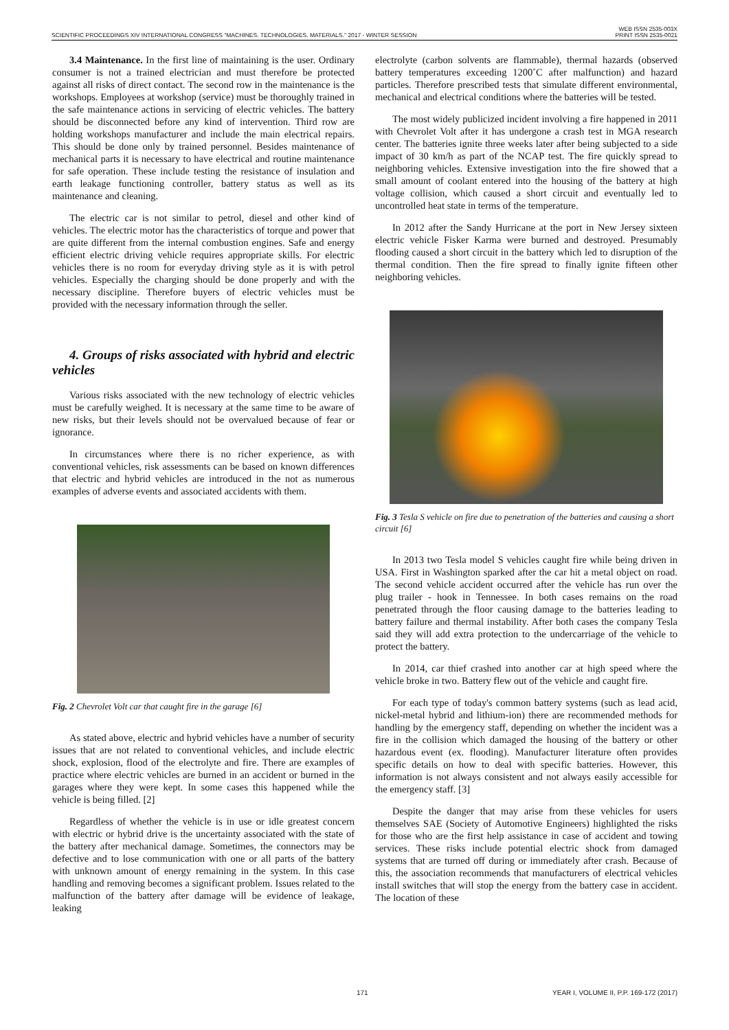SCIENTIFIC PROCEEDINGS XIV INTERNATIONAL CONGRESS "MACHINES. TECHNOLOGIES. MATERIALS." 2017 - WINTER SESSION WEB ISSN 2535-003X
PRINT ISSN 2535-0021
3.4 Maintenance. In the first line of maintaining is the user. Ordinary consumer is not a trained electrician and must therefore be protected against all risks of direct contact. The second row in the maintenance is the workshops. Employees at workshop (service) must be thoroughly trained in the safe maintenance actions in servicing of electric vehicles. The battery should be disconnected before any kind of intervention. Third row are holding workshops manufacturer and include the main electrical repairs. This should be done only by trained personnel. Besides maintenance of mechanical parts it is necessary to have electrical and routine maintenance for safe operation. These include testing the resistance of insulation and earth leakage functioning controller, battery status as well as its maintenance and cleaning.
The electric car is not similar to petrol, diesel and other kind of vehicles. The electric motor has the characteristics of torque and power that are quite different from the internal combustion engines. Safe and energy efficient electric driving vehicle requires appropriate skills. For electric vehicles there is no room for everyday driving style as it is with petrol vehicles. Especially the charging should be done properly and with the necessary discipline. Therefore buyers of electric vehicles must be provided with the necessary information through the seller.
4. Groups of risks associated with hybrid and electric vehicles
Various risks associated with the new technology of electric vehicles must be carefully weighed. It is necessary at the same time to be aware of new risks, but their levels should not be overvalued because of fear or ignorance.
In circumstances where there is no richer experience, as with conventional vehicles, risk assessments can be based on known differences that electric and hybrid vehicles are introduced in the not as numerous examples of adverse events and associated accidents with them.
Fig. 2 Chevrolet Volt car that caught fire in the garage [6]
As stated above, electric and hybrid vehicles have a number of security issues that are not related to conventional vehicles, and include electric shock, explosion, flood of the electrolyte and fire. There are examples of practice where electric vehicles are burned in an accident or burned in the garages where they were kept. In some cases this happened while the vehicle is being filled. [2]
Regardless of whether the vehicle is in use or idle greatest concern with electric or hybrid drive is the uncertainty associated with the state of the battery after mechanical damage. Sometimes, the connectors may be defective and to lose communication with one or all parts of the battery with unknown amount of energy remaining in the system. In this case handling and removing becomes a significant problem. Issues related to the malfunction of the battery after damage will be evidence of leakage, leaking
electrolyte (carbon solvents are flammable), thermal hazards (observed battery temperatures exceeding 1200˚C after malfunction) and hazard particles. Therefore prescribed tests that simulate different environmental, mechanical and electrical conditions where the batteries will be tested.
The most widely publicized incident involving a fire happened in 2011 with Chevrolet Volt after it has undergone a crash test in MGA research center. The batteries ignite three weeks later after being subjected to a side impact of 30 km/h as part of the NCAP test. The fire quickly spread to neighboring vehicles. Extensive investigation into the fire showed that a small amount of coolant entered into the housing of the battery at high voltage collision, which caused a short circuit and eventually led to uncontrolled heat state in terms of the temperature.
In 2012 after the Sandy Hurricane at the port in New Jersey sixteen electric vehicle Fisker Karma were burned and destroyed. Presumably flooding caused a short circuit in the battery which led to disruption of the thermal condition. Then the fire spread to finally ignite fifteen other neighboring vehicles.
Fig. 3 Tesla S vehicle on fire due to penetration of the batteries and causing a short circuit [6]
In 2013 two Tesla model S vehicles caught fire while being driven in USA. First in Washington sparked after the car hit a metal object on road. The second vehicle accident occurred after the vehicle has run over the plug trailer - hook in Tennessee. In both cases remains on the road penetrated through the floor causing damage to the batteries leading to battery failure and thermal instability. After both cases the company Tesla said they will add extra protection to the undercarriage of the vehicle to protect the battery.
In 2014, car thief crashed into another car at high speed where the vehicle broke in two. Battery flew out of the vehicle and caught fire.
For each type of today's common battery systems (such as lead acid, nickel-metal hybrid and lithium-ion) there are recommended methods for handling by the emergency staff, depending on whether the incident was a fire in the collision which damaged the housing of the battery or other hazardous event (ex. flooding). Manufacturer literature often provides specific details on how to deal with specific batteries. However, this information is not always consistent and not always easily accessible for the emergency staff. [3]
Despite the danger that may arise from these vehicles for users themselves SAE (Society of Automotive Engineers) highlighted the risks for those who are the first help assistance in case of accident and towing services. These risks include potential electric shock from damaged systems that are turned off during or immediately after crash. Because of this, the association recommends that manufacturers of electrical vehicles install switches that will stop the energy from the battery case in accident. The location of these
171 YEAR I, VOLUME II, P.P. 169-172 (2017)